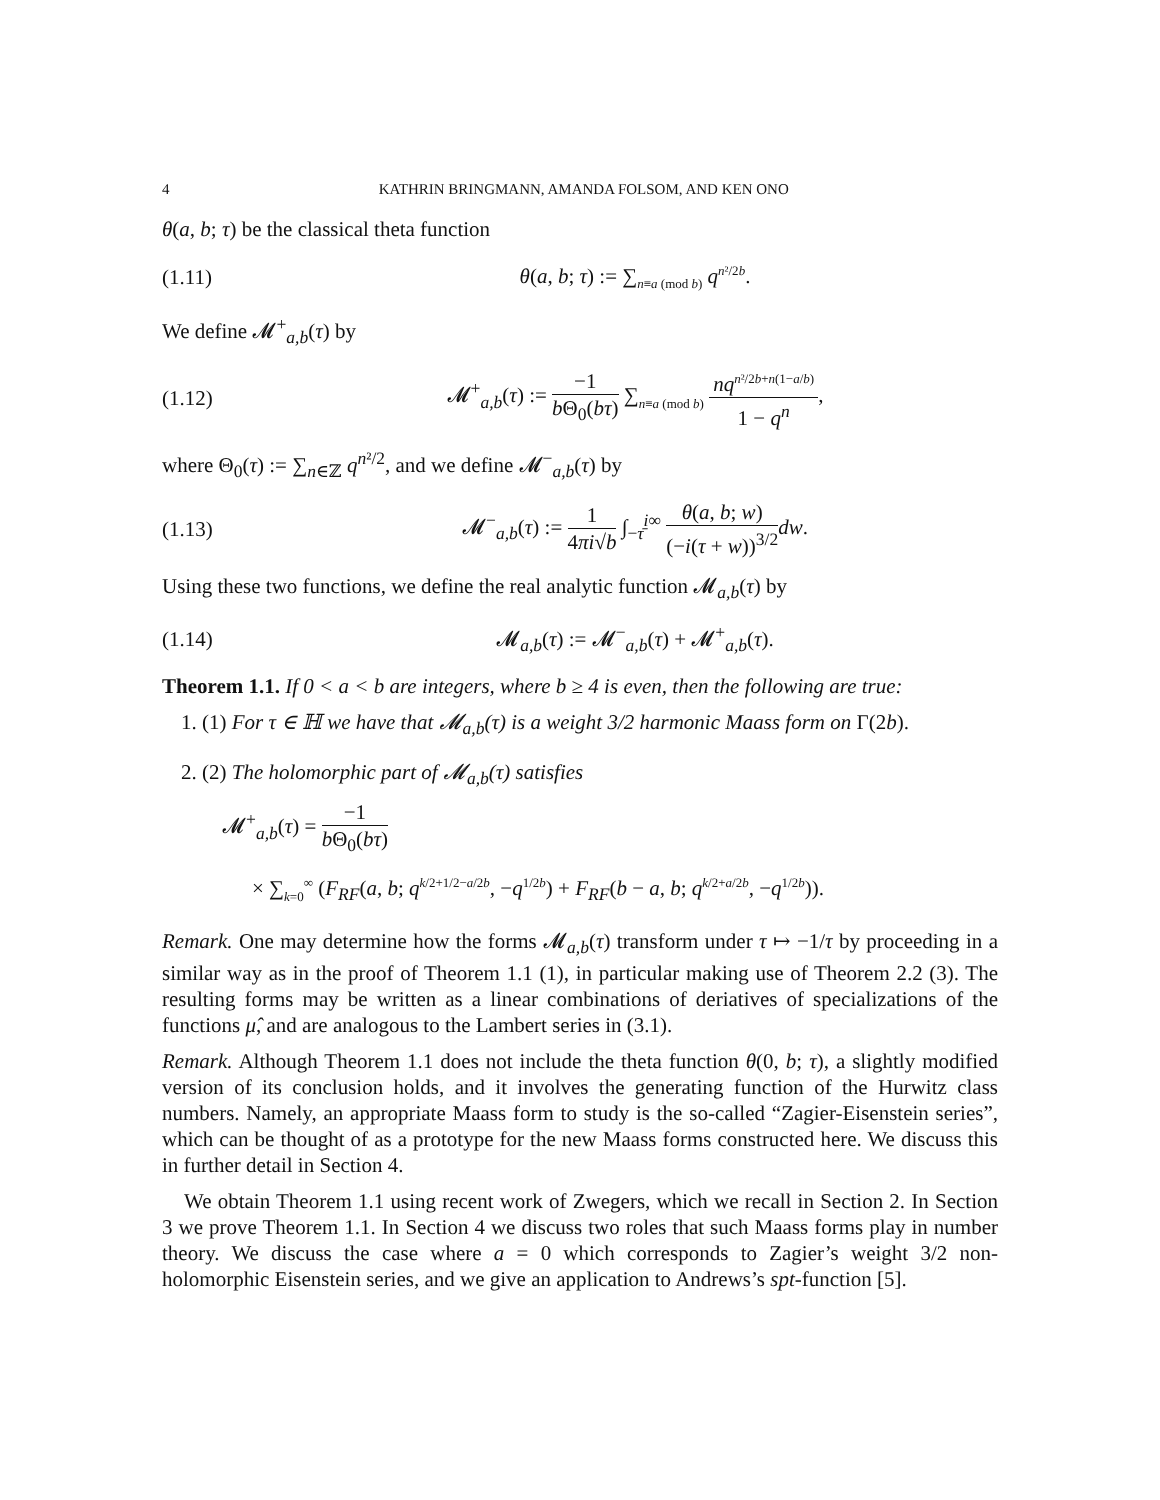4 KATHRIN BRINGMANN, AMANDA FOLSOM, AND KEN ONO
θ(a, b; τ) be the classical theta function
(1.11) θ(a, b; τ) := ∑<sub>n≡a (mod b)</sub> q<sup>n²/2b</sup>.
We define 𝓜<sup>+</sup><sub>a,b</sub>(τ) by
(1.12) 𝓜<sup>+</sup><sub>a,b</sub>(τ) := −1 b Θ<sub>0</sub>(bτ) ∑<sub>n≡a (mod b)</sub> nq<sup>n²/2b+n(1−a/b)</sup> 1 − q<sup>n</sup>,
where Θ<sub>0</sub>(τ) := ∑<sub>n∈ℤ</sub> q<sup>n²/2</sup>, and we define 𝓜<sup>−</sup><sub>a,b</sub>(τ) by
(1.13) 𝓜<sup>−</sup><sub>a,b</sub>(τ) := 1 4πi√b ∫<sub>−τ̄</sub><sup>i∞</sup> θ(a, b; w) (−i(τ + w))<sup>3/2</sup> dw.
Using these two functions, we define the real analytic function 𝓜<sub>a,b</sub>(τ) by
(1.14) 𝓜<sub>a,b</sub>(τ) := 𝓜<sup>−</sup><sub>a,b</sub>(τ) + 𝓜<sup>+</sup><sub>a,b</sub>(τ).
Theorem 1.1. If 0 < a < b are integers, where b ≥ 4 is even, then the following are true:
1. (1) For τ ∈ ℍ we have that 𝓜<sub>a,b</sub>(τ) is a weight 3/2 harmonic Maass form on Γ(2b).
2. (2) The holomorphic part of 𝓜<sub>a,b</sub>(τ) satisfies
𝓜<sup>+</sup><sub>a,b</sub>(τ) = −1 b Θ<sub>0</sub>(bτ)
× ∑<sub>k=0</sub><sup>∞</sup> (F<sub>RF</sub>(a, b; q<sup>k/2+1/2−a/2b</sup>, −q<sup>1/2b</sup>) + F<sub>RF</sub>(b − a, b; q<sup>k/2+a/2b</sup>, −q<sup>1/2b</sup>)).
Remark. One may determine how the forms 𝓜<sub>a,b</sub>(τ) transform under τ ↦ −1/τ by proceeding in a similar way as in the proof of Theorem 1.1 (1), in particular making use of Theorem 2.2 (3). The resulting forms may be written as a linear combinations of deriatives of specializations of the functions μ̂, and are analogous to the Lambert series in (3.1).
Remark. Although Theorem 1.1 does not include the theta function θ(0, b; τ), a slightly modified version of its conclusion holds, and it involves the generating function of the Hurwitz class numbers. Namely, an appropriate Maass form to study is the so-called “Zagier-Eisenstein series”, which can be thought of as a prototype for the new Maass forms constructed here. We discuss this in further detail in Section 4.
We obtain Theorem 1.1 using recent work of Zwegers, which we recall in Section 2. In Section 3 we prove Theorem 1.1. In Section 4 we discuss two roles that such Maass forms play in number theory. We discuss the case where a = 0 which corresponds to Zagier’s weight 3/2 non-holomorphic Eisenstein series, and we give an application to Andrews’s spt-function [5].